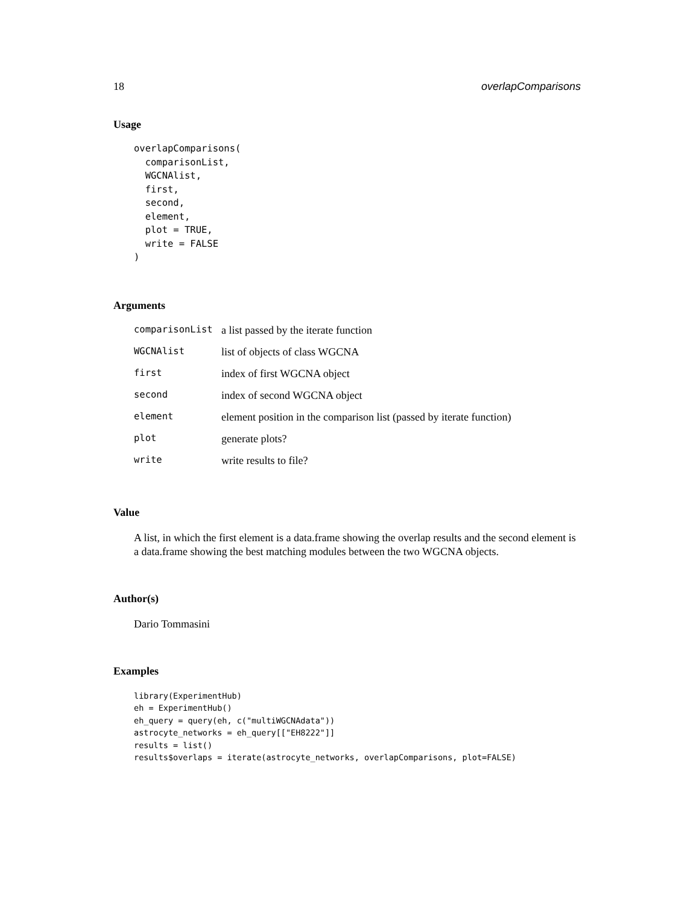18 overlapComparisons
Usage
overlapComparisons(
  comparisonList,
  WGCNAlist,
  first,
  second,
  element,
  plot = TRUE,
  write = FALSE
)
Arguments
| comparisonList | a list passed by the iterate function |
| WGCNAlist | list of objects of class WGCNA |
| first | index of first WGCNA object |
| second | index of second WGCNA object |
| element | element position in the comparison list (passed by iterate function) |
| plot | generate plots? |
| write | write results to file? |
Value
A list, in which the first element is a data.frame showing the overlap results and the second element is a data.frame showing the best matching modules between the two WGCNA objects.
Author(s)
Dario Tommasini
Examples
library(ExperimentHub)
eh = ExperimentHub()
eh_query = query(eh, c("multiWGCNAdata"))
astrocyte_networks = eh_query[["EH8222"]]
results = list()
results$overlaps = iterate(astrocyte_networks, overlapComparisons, plot=FALSE)